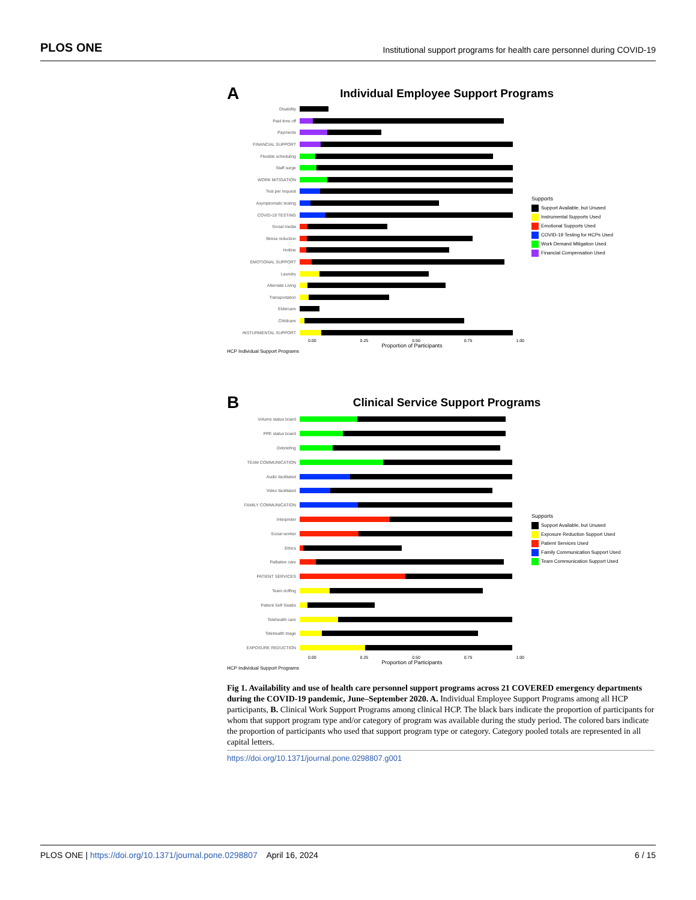PLOS ONE
Institutional support programs for health care personnel during COVID-19
A
Individual Employee Support Programs
Disability
Paid time off
Payments
FINANCIAL SUPPORT
Flexible scheduling
Staff surge
WORK MITIGATION
Test per request
Asymptomatic testing
COVID-19 TESTING
Social media
Stress reduction
Hotline
EMOTIONAL SUPPORT
Laundry
Alternate Living
Transportation
Eldercare
Childcare
INSTURMENTAL SUPPORT
0.00 0.25 0.50 0.75 1.00
Proportion of Participants
Supports
Support Available, but Unused
Instrumental Supports Used
Emotional Supports Used
COVID-19 Testing for HCPs Used
Work Demand Mitigation Used
Financial Compensation Used
HCP Individual Support Programs
B
Clinical Service Support Programs
Volume status board
PPE status board
Debriefing
TEAM COMMUNICATION
Audio facilitated
Video facilitated
FAMILY COMMUNICATION
Interpreter
Social worker
Ethics
Palliative care
PATIENT SERVICES
Team doffing
Patient Self Swabs
Telehealth care
Telehealth triage
EXPOSURE REDUCTION
0.00 0.25 0.50 0.75 1.00
Proportion of Participants
Supports
Support Available, but Unused
Exposure Reduction Support Used
Patient Services Used
Family Communication Support Used
Team Communication Support Used
HCP Individual Support Programs
Fig 1. Availability and use of health care personnel support programs across 21 COVERED emergency departments during the COVID-19 pandemic, June–September 2020. A. Individual Employee Support Programs among all HCP participants, B. Clinical Work Support Programs among clinical HCP. The black bars indicate the proportion of participants for whom that support program type and/or category of program was available during the study period. The colored bars indicate the proportion of participants who used that support program type or category. Category pooled totals are represented in all capital letters.
https://doi.org/10.1371/journal.pone.0298807.g001
PLOS ONE | https://doi.org/10.1371/journal.pone.0298807 April 16, 2024
6 / 15